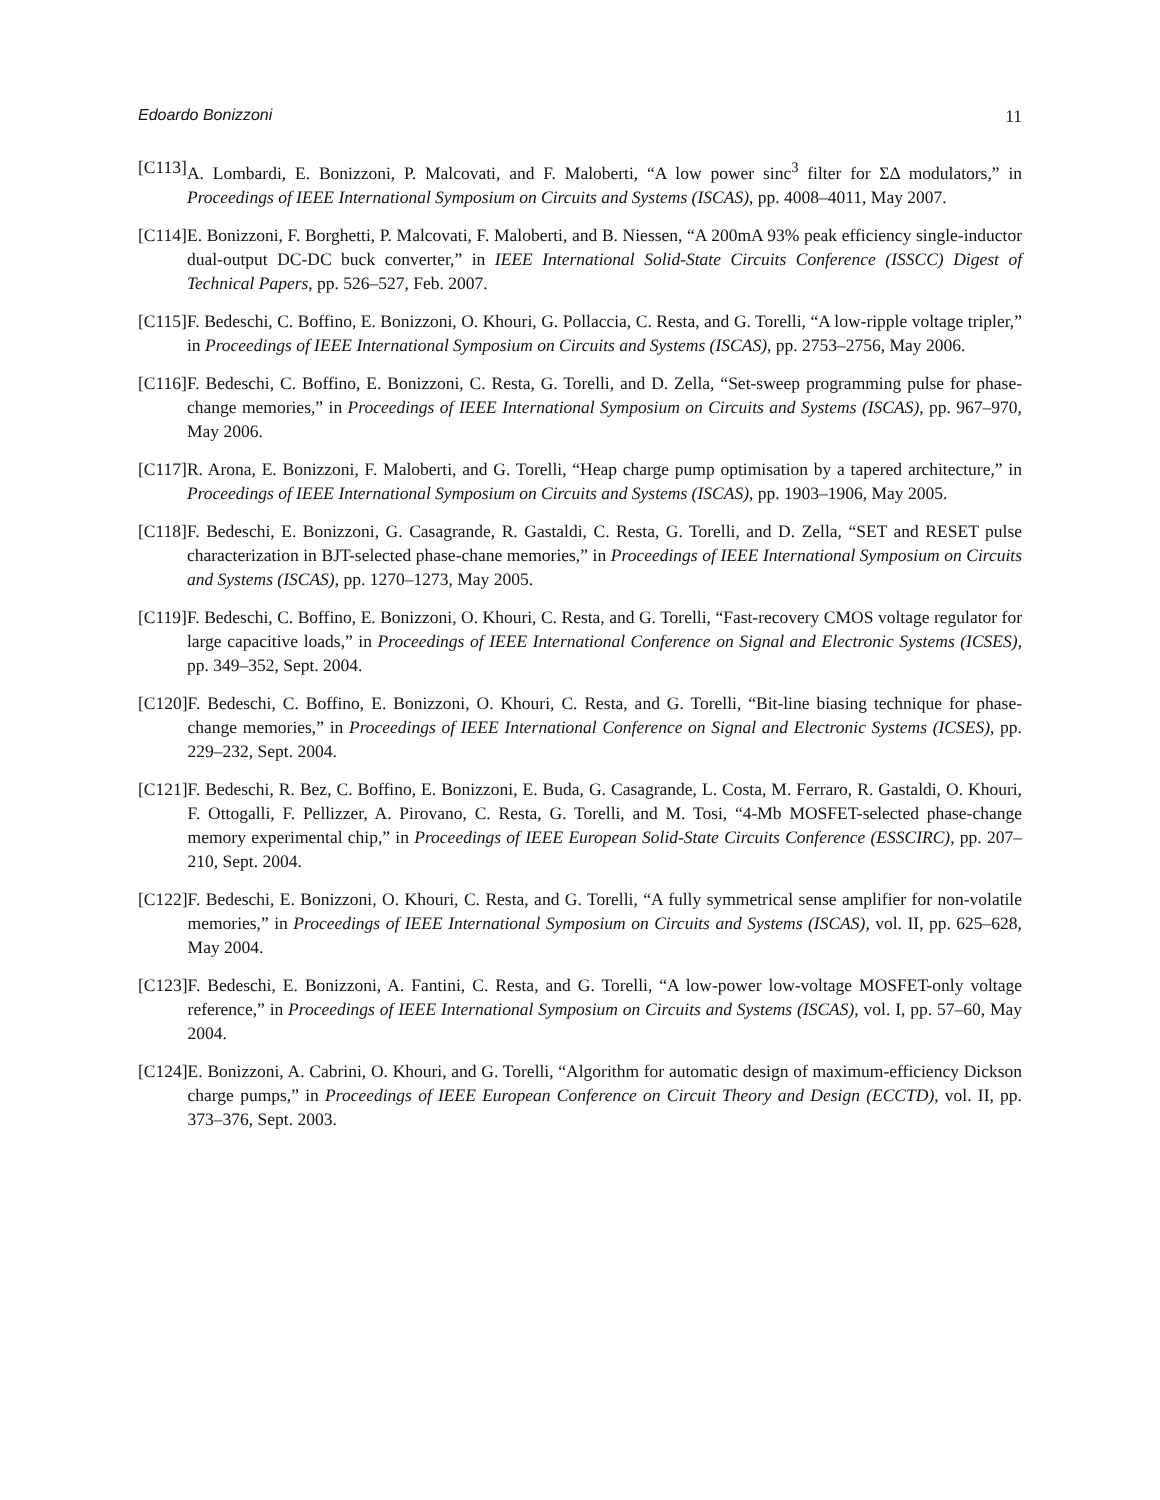Edoardo Bonizzoni 11
[C113] A. Lombardi, E. Bonizzoni, P. Malcovati, and F. Maloberti, “A low power sinc<sup>3</sup> filter for ΣΔ modulators,” in Proceedings of IEEE International Symposium on Circuits and Systems (ISCAS), pp. 4008–4011, May 2007.
[C114] E. Bonizzoni, F. Borghetti, P. Malcovati, F. Maloberti, and B. Niessen, “A 200mA 93% peak efficiency single-inductor dual-output DC-DC buck converter,” in IEEE International Solid-State Circuits Conference (ISSCC) Digest of Technical Papers, pp. 526–527, Feb. 2007.
[C115] F. Bedeschi, C. Boffino, E. Bonizzoni, O. Khouri, G. Pollaccia, C. Resta, and G. Torelli, “A low-ripple voltage tripler,” in Proceedings of IEEE International Symposium on Circuits and Systems (ISCAS), pp. 2753–2756, May 2006.
[C116] F. Bedeschi, C. Boffino, E. Bonizzoni, C. Resta, G. Torelli, and D. Zella, “Set-sweep programming pulse for phase-change memories,” in Proceedings of IEEE International Symposium on Circuits and Systems (ISCAS), pp. 967–970, May 2006.
[C117] R. Arona, E. Bonizzoni, F. Maloberti, and G. Torelli, “Heap charge pump optimisation by a tapered architecture,” in Proceedings of IEEE International Symposium on Circuits and Systems (ISCAS), pp. 1903–1906, May 2005.
[C118] F. Bedeschi, E. Bonizzoni, G. Casagrande, R. Gastaldi, C. Resta, G. Torelli, and D. Zella, “SET and RESET pulse characterization in BJT-selected phase-chane memories,” in Proceedings of IEEE International Symposium on Circuits and Systems (ISCAS), pp. 1270–1273, May 2005.
[C119] F. Bedeschi, C. Boffino, E. Bonizzoni, O. Khouri, C. Resta, and G. Torelli, “Fast-recovery CMOS voltage regulator for large capacitive loads,” in Proceedings of IEEE International Conference on Signal and Electronic Systems (ICSES), pp. 349–352, Sept. 2004.
[C120] F. Bedeschi, C. Boffino, E. Bonizzoni, O. Khouri, C. Resta, and G. Torelli, “Bit-line biasing technique for phase-change memories,” in Proceedings of IEEE International Conference on Signal and Electronic Systems (ICSES), pp. 229–232, Sept. 2004.
[C121] F. Bedeschi, R. Bez, C. Boffino, E. Bonizzoni, E. Buda, G. Casagrande, L. Costa, M. Ferraro, R. Gastaldi, O. Khouri, F. Ottogalli, F. Pellizzer, A. Pirovano, C. Resta, G. Torelli, and M. Tosi, “4-Mb MOSFET-selected phase-change memory experimental chip,” in Proceedings of IEEE European Solid-State Circuits Conference (ESSCIRC), pp. 207–210, Sept. 2004.
[C122] F. Bedeschi, E. Bonizzoni, O. Khouri, C. Resta, and G. Torelli, “A fully symmetrical sense amplifier for non-volatile memories,” in Proceedings of IEEE International Symposium on Circuits and Systems (ISCAS), vol. II, pp. 625–628, May 2004.
[C123] F. Bedeschi, E. Bonizzoni, A. Fantini, C. Resta, and G. Torelli, “A low-power low-voltage MOSFET-only voltage reference,” in Proceedings of IEEE International Symposium on Circuits and Systems (ISCAS), vol. I, pp. 57–60, May 2004.
[C124] E. Bonizzoni, A. Cabrini, O. Khouri, and G. Torelli, “Algorithm for automatic design of maximum-efficiency Dickson charge pumps,” in Proceedings of IEEE European Conference on Circuit Theory and Design (ECCTD), vol. II, pp. 373–376, Sept. 2003.